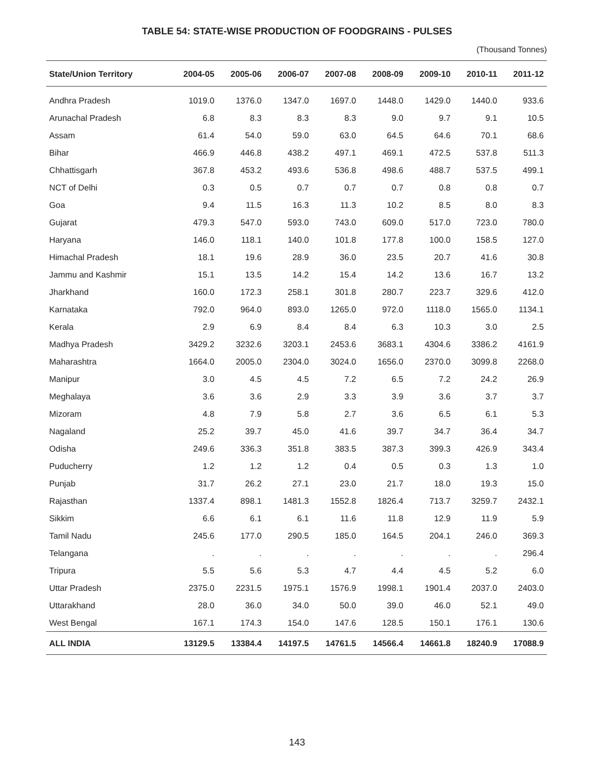TABLE 54: STATE-WISE PRODUCTION OF FOODGRAINS - PULSES
(Thousand Tonnes)
| State/Union Territory | 2004-05 | 2005-06 | 2006-07 | 2007-08 | 2008-09 | 2009-10 | 2010-11 | 2011-12 |
| --- | --- | --- | --- | --- | --- | --- | --- | --- |
| Andhra Pradesh | 1019.0 | 1376.0 | 1347.0 | 1697.0 | 1448.0 | 1429.0 | 1440.0 | 933.6 |
| Arunachal Pradesh | 6.8 | 8.3 | 8.3 | 8.3 | 9.0 | 9.7 | 9.1 | 10.5 |
| Assam | 61.4 | 54.0 | 59.0 | 63.0 | 64.5 | 64.6 | 70.1 | 68.6 |
| Bihar | 466.9 | 446.8 | 438.2 | 497.1 | 469.1 | 472.5 | 537.8 | 511.3 |
| Chhattisgarh | 367.8 | 453.2 | 493.6 | 536.8 | 498.6 | 488.7 | 537.5 | 499.1 |
| NCT of Delhi | 0.3 | 0.5 | 0.7 | 0.7 | 0.7 | 0.8 | 0.8 | 0.7 |
| Goa | 9.4 | 11.5 | 16.3 | 11.3 | 10.2 | 8.5 | 8.0 | 8.3 |
| Gujarat | 479.3 | 547.0 | 593.0 | 743.0 | 609.0 | 517.0 | 723.0 | 780.0 |
| Haryana | 146.0 | 118.1 | 140.0 | 101.8 | 177.8 | 100.0 | 158.5 | 127.0 |
| Himachal Pradesh | 18.1 | 19.6 | 28.9 | 36.0 | 23.5 | 20.7 | 41.6 | 30.8 |
| Jammu and Kashmir | 15.1 | 13.5 | 14.2 | 15.4 | 14.2 | 13.6 | 16.7 | 13.2 |
| Jharkhand | 160.0 | 172.3 | 258.1 | 301.8 | 280.7 | 223.7 | 329.6 | 412.0 |
| Karnataka | 792.0 | 964.0 | 893.0 | 1265.0 | 972.0 | 1118.0 | 1565.0 | 1134.1 |
| Kerala | 2.9 | 6.9 | 8.4 | 8.4 | 6.3 | 10.3 | 3.0 | 2.5 |
| Madhya Pradesh | 3429.2 | 3232.6 | 3203.1 | 2453.6 | 3683.1 | 4304.6 | 3386.2 | 4161.9 |
| Maharashtra | 1664.0 | 2005.0 | 2304.0 | 3024.0 | 1656.0 | 2370.0 | 3099.8 | 2268.0 |
| Manipur | 3.0 | 4.5 | 4.5 | 7.2 | 6.5 | 7.2 | 24.2 | 26.9 |
| Meghalaya | 3.6 | 3.6 | 2.9 | 3.3 | 3.9 | 3.6 | 3.7 | 3.7 |
| Mizoram | 4.8 | 7.9 | 5.8 | 2.7 | 3.6 | 6.5 | 6.1 | 5.3 |
| Nagaland | 25.2 | 39.7 | 45.0 | 41.6 | 39.7 | 34.7 | 36.4 | 34.7 |
| Odisha | 249.6 | 336.3 | 351.8 | 383.5 | 387.3 | 399.3 | 426.9 | 343.4 |
| Puducherry | 1.2 | 1.2 | 1.2 | 0.4 | 0.5 | 0.3 | 1.3 | 1.0 |
| Punjab | 31.7 | 26.2 | 27.1 | 23.0 | 21.7 | 18.0 | 19.3 | 15.0 |
| Rajasthan | 1337.4 | 898.1 | 1481.3 | 1552.8 | 1826.4 | 713.7 | 3259.7 | 2432.1 |
| Sikkim | 6.6 | 6.1 | 6.1 | 11.6 | 11.8 | 12.9 | 11.9 | 5.9 |
| Tamil Nadu | 245.6 | 177.0 | 290.5 | 185.0 | 164.5 | 204.1 | 246.0 | 369.3 |
| Telangana | . | . | . | . | . | . | . | 296.4 |
| Tripura | 5.5 | 5.6 | 5.3 | 4.7 | 4.4 | 4.5 | 5.2 | 6.0 |
| Uttar Pradesh | 2375.0 | 2231.5 | 1975.1 | 1576.9 | 1998.1 | 1901.4 | 2037.0 | 2403.0 |
| Uttarakhand | 28.0 | 36.0 | 34.0 | 50.0 | 39.0 | 46.0 | 52.1 | 49.0 |
| West Bengal | 167.1 | 174.3 | 154.0 | 147.6 | 128.5 | 150.1 | 176.1 | 130.6 |
| ALL INDIA | 13129.5 | 13384.4 | 14197.5 | 14761.5 | 14566.4 | 14661.8 | 18240.9 | 17088.9 |
143